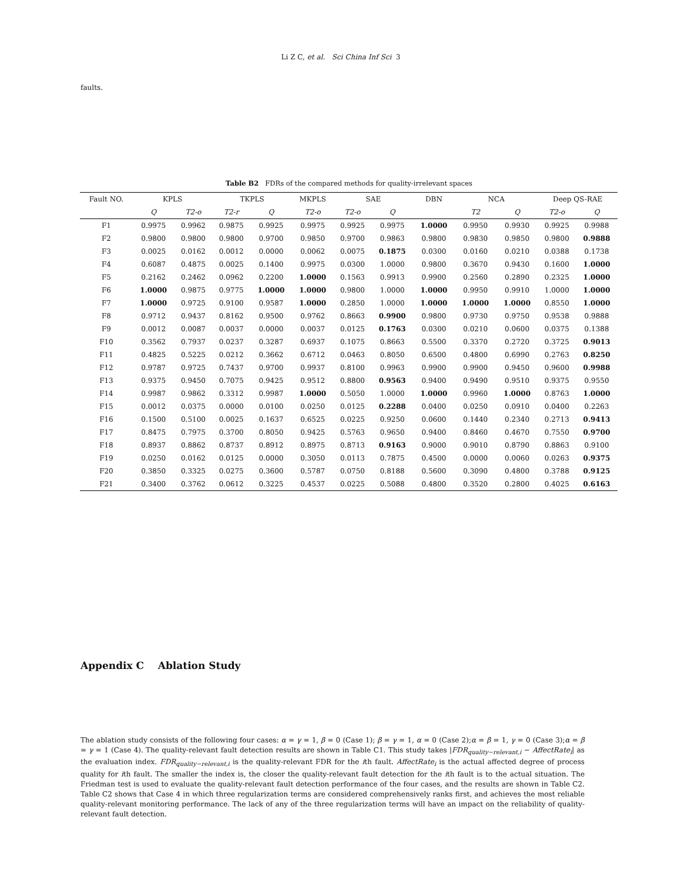Li Z C, et al. Sci China Inf Sci 3
faults.
Table B2 FDRs of the compared methods for quality-irrelevant spaces
| Fault NO. | KPLS | | TKPLS | | MKPLS | SAE | | DBN | NCA | | Deep QS-RAE | |
| --- | --- | --- | --- | --- | --- | --- | --- | --- | --- | --- | --- | --- |
| | Q | T2-o | T2-r | Q | T2-o | T2-o | Q | | T2 | Q | T2-o | Q |
| F1 | 0.9975 | 0.9962 | 0.9875 | 0.9925 | 0.9975 | 0.9925 | 0.9975 | 1.0000 | 0.9950 | 0.9930 | 0.9925 | 0.9988 |
| F2 | 0.9800 | 0.9800 | 0.9800 | 0.9700 | 0.9850 | 0.9700 | 0.9863 | 0.9800 | 0.9830 | 0.9850 | 0.9800 | 0.9888 |
| F3 | 0.0025 | 0.0162 | 0.0012 | 0.0000 | 0.0062 | 0.0075 | 0.1875 | 0.0300 | 0.0160 | 0.0210 | 0.0388 | 0.1738 |
| F4 | 0.6087 | 0.4875 | 0.0025 | 0.1400 | 0.9975 | 0.0300 | 1.0000 | 0.9800 | 0.3670 | 0.9430 | 0.1600 | 1.0000 |
| F5 | 0.2162 | 0.2462 | 0.0962 | 0.2200 | 1.0000 | 0.1563 | 0.9913 | 0.9900 | 0.2560 | 0.2890 | 0.2325 | 1.0000 |
| F6 | 1.0000 | 0.9875 | 0.9775 | 1.0000 | 1.0000 | 0.9800 | 1.0000 | 1.0000 | 0.9950 | 0.9910 | 1.0000 | 1.0000 |
| F7 | 1.0000 | 0.9725 | 0.9100 | 0.9587 | 1.0000 | 0.2850 | 1.0000 | 1.0000 | 1.0000 | 1.0000 | 0.8550 | 1.0000 |
| F8 | 0.9712 | 0.9437 | 0.8162 | 0.9500 | 0.9762 | 0.8663 | 0.9900 | 0.9800 | 0.9730 | 0.9750 | 0.9538 | 0.9888 |
| F9 | 0.0012 | 0.0087 | 0.0037 | 0.0000 | 0.0037 | 0.0125 | 0.1763 | 0.0300 | 0.0210 | 0.0600 | 0.0375 | 0.1388 |
| F10 | 0.3562 | 0.7937 | 0.0237 | 0.3287 | 0.6937 | 0.1075 | 0.8663 | 0.5500 | 0.3370 | 0.2720 | 0.3725 | 0.9013 |
| F11 | 0.4825 | 0.5225 | 0.0212 | 0.3662 | 0.6712 | 0.0463 | 0.8050 | 0.6500 | 0.4800 | 0.6990 | 0.2763 | 0.8250 |
| F12 | 0.9787 | 0.9725 | 0.7437 | 0.9700 | 0.9937 | 0.8100 | 0.9963 | 0.9900 | 0.9900 | 0.9450 | 0.9600 | 0.9988 |
| F13 | 0.9375 | 0.9450 | 0.7075 | 0.9425 | 0.9512 | 0.8800 | 0.9563 | 0.9400 | 0.9490 | 0.9510 | 0.9375 | 0.9550 |
| F14 | 0.9987 | 0.9862 | 0.3312 | 0.9987 | 1.0000 | 0.5050 | 1.0000 | 1.0000 | 0.9960 | 1.0000 | 0.8763 | 1.0000 |
| F15 | 0.0012 | 0.0375 | 0.0000 | 0.0100 | 0.0250 | 0.0125 | 0.2288 | 0.0400 | 0.0250 | 0.0910 | 0.0400 | 0.2263 |
| F16 | 0.1500 | 0.5100 | 0.0025 | 0.1637 | 0.6525 | 0.0225 | 0.9250 | 0.0600 | 0.1440 | 0.2340 | 0.2713 | 0.9413 |
| F17 | 0.8475 | 0.7975 | 0.3700 | 0.8050 | 0.9425 | 0.5763 | 0.9650 | 0.9400 | 0.8460 | 0.4670 | 0.7550 | 0.9700 |
| F18 | 0.8937 | 0.8862 | 0.8737 | 0.8912 | 0.8975 | 0.8713 | 0.9163 | 0.9000 | 0.9010 | 0.8790 | 0.8863 | 0.9100 |
| F19 | 0.0250 | 0.0162 | 0.0125 | 0.0000 | 0.3050 | 0.0113 | 0.7875 | 0.4500 | 0.0000 | 0.0060 | 0.0263 | 0.9375 |
| F20 | 0.3850 | 0.3325 | 0.0275 | 0.3600 | 0.5787 | 0.0750 | 0.8188 | 0.5600 | 0.3090 | 0.4800 | 0.3788 | 0.9125 |
| F21 | 0.3400 | 0.3762 | 0.0612 | 0.3225 | 0.4537 | 0.0225 | 0.5088 | 0.4800 | 0.3520 | 0.2800 | 0.4025 | 0.6163 |
Appendix C Ablation Study
The ablation study consists of the following four cases: α = γ = 1, β = 0 (Case 1); β = γ = 1, α = 0 (Case 2);α = β = 1, γ = 0 (Case 3);α = β = γ = 1 (Case 4). The quality-relevant fault detection results are shown in Table C1. This study takes |FDR<sub>quality−relevant,i</sub> − AffectRate<sub>i</sub>| as the evaluation index. FDR<sub>quality−relevant,i</sub> is the quality-relevant FDR for the ith fault. AffectRate<sub>i</sub> is the actual affected degree of process quality for ith fault. The smaller the index is, the closer the quality-relevant fault detection for the ith fault is to the actual situation. The Friedman test is used to evaluate the quality-relevant fault detection performance of the four cases, and the results are shown in Table C2. Table C2 shows that Case 4 in which three regularization terms are considered comprehensively ranks first, and achieves the most reliable quality-relevant monitoring performance. The lack of any of the three regularization terms will have an impact on the reliability of quality-relevant fault detection.